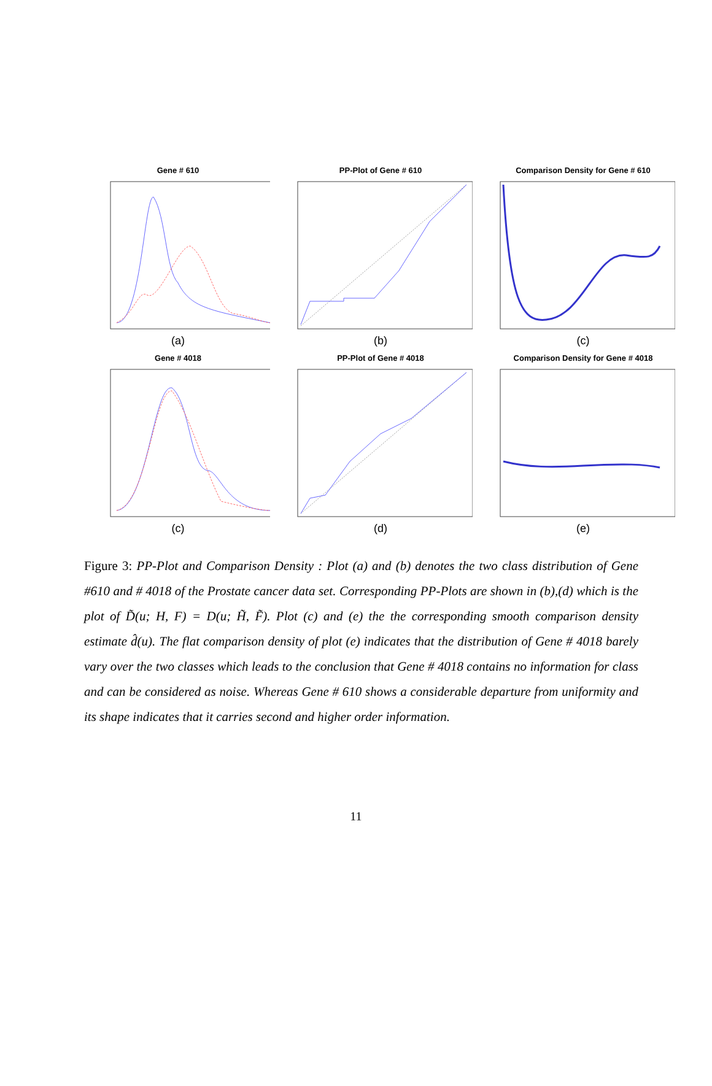Gene # 610
(a)
PP-Plot of Gene # 610
(b)
Comparison Density for Gene # 610
(c)
Gene # 4018
(c)
PP-Plot of Gene # 4018
(d)
Comparison Density for Gene # 4018
(e)
Figure 3: PP-Plot and Comparison Density : Plot (a) and (b) denotes the two class distribution of Gene #610 and # 4018 of the Prostate cancer data set. Corresponding PP-Plots are shown in (b),(d) which is the plot of D̃(u; H, F) = D(u; H̃, F̃). Plot (c) and (e) the the corresponding smooth comparison density estimate d̂(u). The flat comparison density of plot (e) indicates that the distribution of Gene # 4018 barely vary over the two classes which leads to the conclusion that Gene # 4018 contains no information for class and can be considered as noise. Whereas Gene # 610 shows a considerable departure from uniformity and its shape indicates that it carries second and higher order information.
11